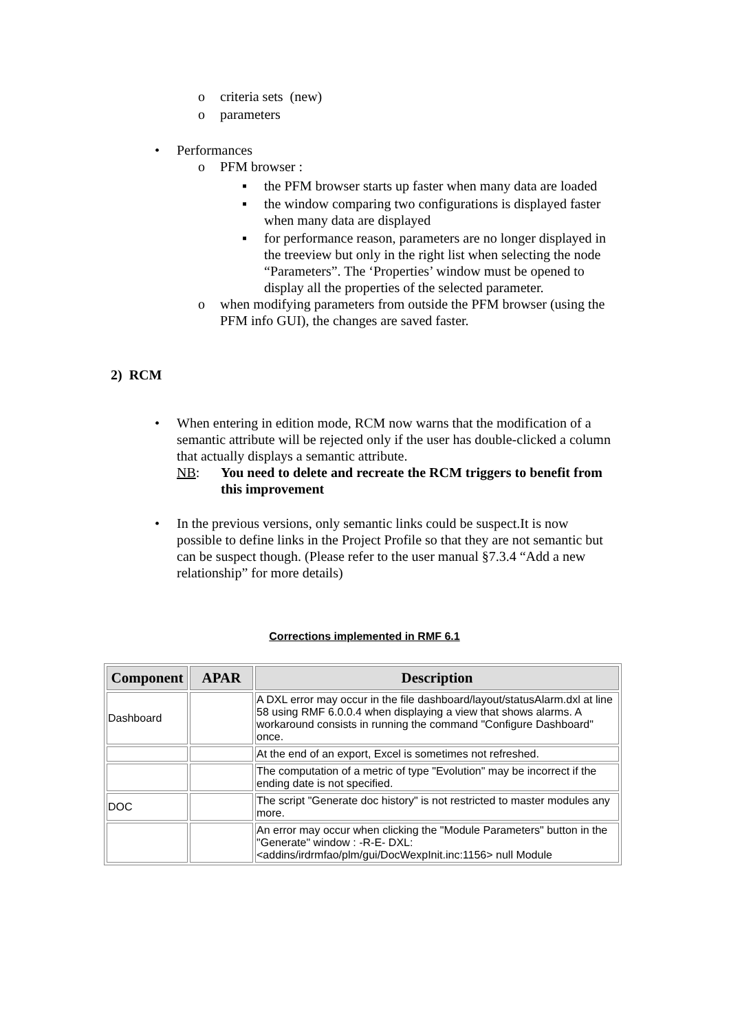o criteria sets (new)
o parameters
• Performances
o PFM browser :
▪ the PFM browser starts up faster when many data are loaded
▪ the window comparing two configurations is displayed faster when many data are displayed
▪ for performance reason, parameters are no longer displayed in the treeview but only in the right list when selecting the node “Parameters”. The ‘Properties’ window must be opened to display all the properties of the selected parameter.
o when modifying parameters from outside the PFM browser (using the PFM info GUI), the changes are saved faster.
2) RCM
• When entering in edition mode, RCM now warns that the modification of a semantic attribute will be rejected only if the user has double-clicked a column that actually displays a semantic attribute.
NB: You need to delete and recreate the RCM triggers to benefit from this improvement
• In the previous versions, only semantic links could be suspect.It is now possible to define links in the Project Profile so that they are not semantic but can be suspect though. (Please refer to the user manual §7.3.4 “Add a new relationship” for more details)
Corrections implemented in RMF 6.1
| Component | APAR | Description |
| --- | --- | --- |
| Dashboard | | A DXL error may occur in the file dashboard/layout/statusAlarm.dxl at line 58 using RMF 6.0.0.4 when displaying a view that shows alarms. A workaround consists in running the command "Configure Dashboard" once. |
| | | At the end of an export, Excel is sometimes not refreshed. |
| | | The computation of a metric of type "Evolution" may be incorrect if the ending date is not specified. |
| DOC | | The script "Generate doc history" is not restricted to master modules any more. |
| | | An error may occur when clicking the "Module Parameters" button in the "Generate" window : -R-E- DXL: <addins/irdrmfao/plm/gui/DocWexpInit.inc:1156> null Module |